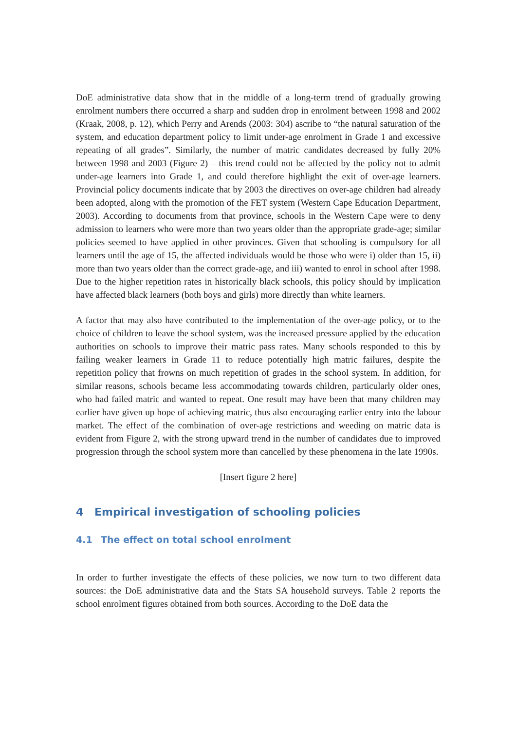DoE administrative data show that in the middle of a long-term trend of gradually growing enrolment numbers there occurred a sharp and sudden drop in enrolment between 1998 and 2002 (Kraak, 2008, p. 12), which Perry and Arends (2003: 304) ascribe to “the natural saturation of the system, and education department policy to limit under-age enrolment in Grade 1 and excessive repeating of all grades”. Similarly, the number of matric candidates decreased by fully 20% between 1998 and 2003 (Figure 2) – this trend could not be affected by the policy not to admit under-age learners into Grade 1, and could therefore highlight the exit of over-age learners. Provincial policy documents indicate that by 2003 the directives on over-age children had already been adopted, along with the promotion of the FET system (Western Cape Education Department, 2003). According to documents from that province, schools in the Western Cape were to deny admission to learners who were more than two years older than the appropriate grade-age; similar policies seemed to have applied in other provinces. Given that schooling is compulsory for all learners until the age of 15, the affected individuals would be those who were i) older than 15, ii) more than two years older than the correct grade-age, and iii) wanted to enrol in school after 1998. Due to the higher repetition rates in historically black schools, this policy should by implication have affected black learners (both boys and girls) more directly than white learners.
A factor that may also have contributed to the implementation of the over-age policy, or to the choice of children to leave the school system, was the increased pressure applied by the education authorities on schools to improve their matric pass rates. Many schools responded to this by failing weaker learners in Grade 11 to reduce potentially high matric failures, despite the repetition policy that frowns on much repetition of grades in the school system. In addition, for similar reasons, schools became less accommodating towards children, particularly older ones, who had failed matric and wanted to repeat. One result may have been that many children may earlier have given up hope of achieving matric, thus also encouraging earlier entry into the labour market. The effect of the combination of over-age restrictions and weeding on matric data is evident from Figure 2, with the strong upward trend in the number of candidates due to improved progression through the school system more than cancelled by these phenomena in the late 1990s.
[Insert figure 2 here]
4 Empirical investigation of schooling policies
4.1 The effect on total school enrolment
In order to further investigate the effects of these policies, we now turn to two different data sources: the DoE administrative data and the Stats SA household surveys. Table 2 reports the school enrolment figures obtained from both sources. According to the DoE data the